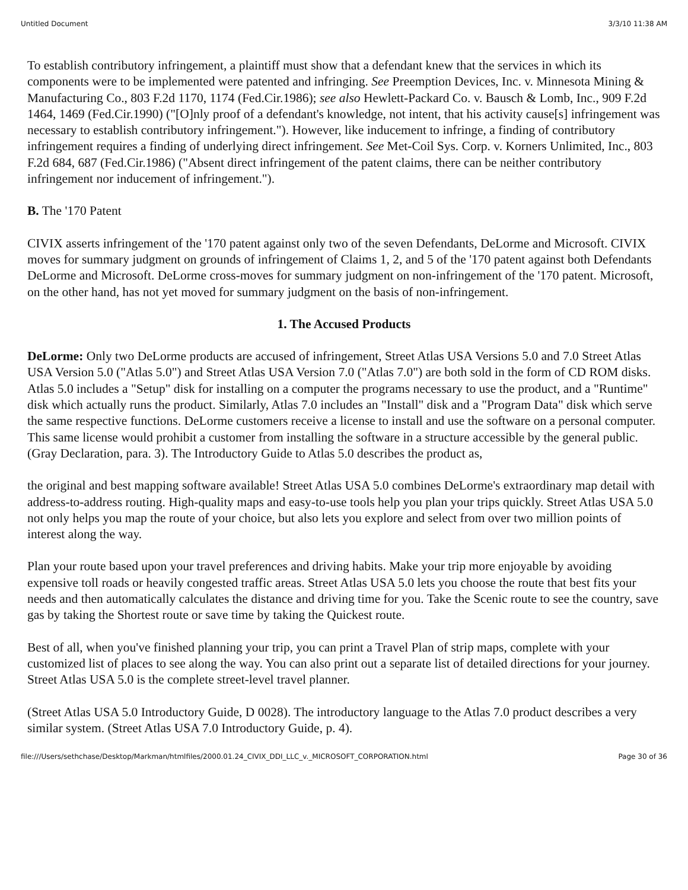Untitled Document 3/3/10 11:38 AM
To establish contributory infringement, a plaintiff must show that a defendant knew that the services in which its components were to be implemented were patented and infringing. See Preemption Devices, Inc. v. Minnesota Mining & Manufacturing Co., 803 F.2d 1170, 1174 (Fed.Cir.1986); see also Hewlett-Packard Co. v. Bausch & Lomb, Inc., 909 F.2d 1464, 1469 (Fed.Cir.1990) ("[O]nly proof of a defendant's knowledge, not intent, that his activity cause[s] infringement was necessary to establish contributory infringement."). However, like inducement to infringe, a finding of contributory infringement requires a finding of underlying direct infringement. See Met-Coil Sys. Corp. v. Korners Unlimited, Inc., 803 F.2d 684, 687 (Fed.Cir.1986) ("Absent direct infringement of the patent claims, there can be neither contributory infringement nor inducement of infringement.").
B. The '170 Patent
CIVIX asserts infringement of the '170 patent against only two of the seven Defendants, DeLorme and Microsoft. CIVIX moves for summary judgment on grounds of infringement of Claims 1, 2, and 5 of the '170 patent against both Defendants DeLorme and Microsoft. DeLorme cross-moves for summary judgment on non-infringement of the '170 patent. Microsoft, on the other hand, has not yet moved for summary judgment on the basis of non-infringement.
1. The Accused Products
DeLorme: Only two DeLorme products are accused of infringement, Street Atlas USA Versions 5.0 and 7.0 Street Atlas USA Version 5.0 ("Atlas 5.0") and Street Atlas USA Version 7.0 ("Atlas 7.0") are both sold in the form of CD ROM disks. Atlas 5.0 includes a "Setup" disk for installing on a computer the programs necessary to use the product, and a "Runtime" disk which actually runs the product. Similarly, Atlas 7.0 includes an "Install" disk and a "Program Data" disk which serve the same respective functions. DeLorme customers receive a license to install and use the software on a personal computer. This same license would prohibit a customer from installing the software in a structure accessible by the general public. (Gray Declaration, para. 3). The Introductory Guide to Atlas 5.0 describes the product as,
the original and best mapping software available! Street Atlas USA 5.0 combines DeLorme's extraordinary map detail with address-to-address routing. High-quality maps and easy-to-use tools help you plan your trips quickly. Street Atlas USA 5.0 not only helps you map the route of your choice, but also lets you explore and select from over two million points of interest along the way.
Plan your route based upon your travel preferences and driving habits. Make your trip more enjoyable by avoiding expensive toll roads or heavily congested traffic areas. Street Atlas USA 5.0 lets you choose the route that best fits your needs and then automatically calculates the distance and driving time for you. Take the Scenic route to see the country, save gas by taking the Shortest route or save time by taking the Quickest route.
Best of all, when you've finished planning your trip, you can print a Travel Plan of strip maps, complete with your customized list of places to see along the way. You can also print out a separate list of detailed directions for your journey. Street Atlas USA 5.0 is the complete street-level travel planner.
(Street Atlas USA 5.0 Introductory Guide, D 0028). The introductory language to the Atlas 7.0 product describes a very similar system. (Street Atlas USA 7.0 Introductory Guide, p. 4).
file:///Users/sethchase/Desktop/Markman/htmlfiles/2000.01.24_CIVIX_DDI_LLC_v._MICROSOFT_CORPORATION.html Page 30 of 36